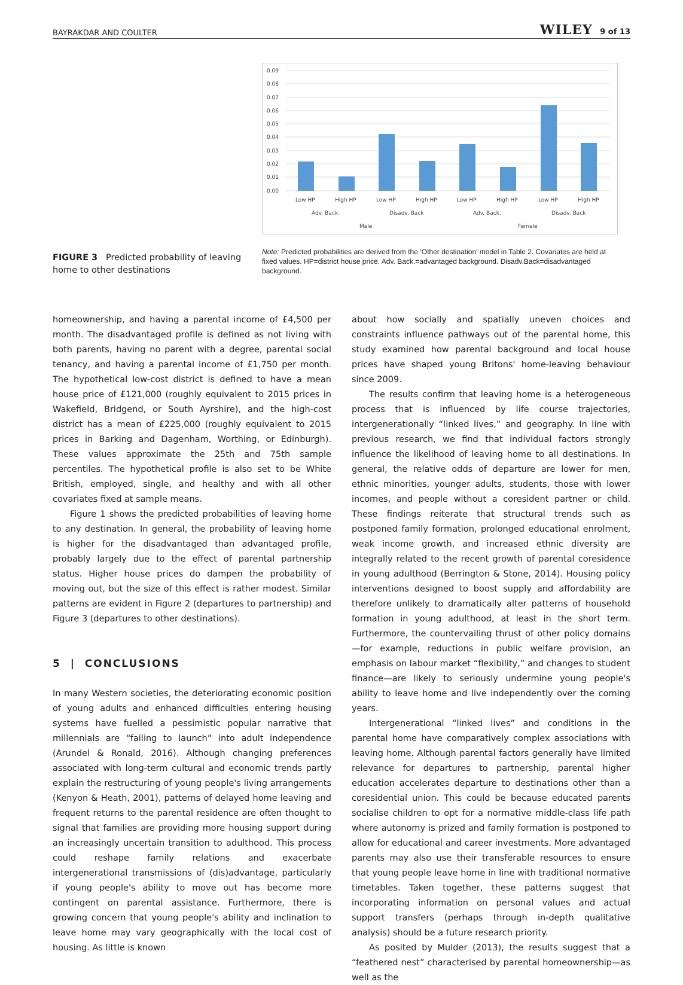BAYRAKDAR AND COULTER WILEY 9 of 13
FIGURE 3 Predicted probability of leaving home to other destinations
0.09
0.08
0.07
0.06
0.05
0.04
0.03
0.02
0.01
0.00
Low HP
High HP
Low HP
High HP
Low HP
High HP
Low HP
High HP
Adv. Back.
Disadv. Back
Adv. Back.
Disadv. Back
Male
Female
Note: Predicted probabilities are derived from the ‘Other destination’ model in Table 2. Covariates are held at fixed values. HP=district house price. Adv. Back.=advantaged background. Disadv.Back=disadvantaged background.
homeownership, and having a parental income of £4,500 per month. The disadvantaged profile is defined as not living with both parents, having no parent with a degree, parental social tenancy, and having a parental income of £1,750 per month. The hypothetical low-cost district is defined to have a mean house price of £121,000 (roughly equivalent to 2015 prices in Wakefield, Bridgend, or South Ayrshire), and the high-cost district has a mean of £225,000 (roughly equivalent to 2015 prices in Barking and Dagenham, Worthing, or Edinburgh). These values approximate the 25th and 75th sample percentiles. The hypothetical profile is also set to be White British, employed, single, and healthy and with all other covariates fixed at sample means.
Figure 1 shows the predicted probabilities of leaving home to any destination. In general, the probability of leaving home is higher for the disadvantaged than advantaged profile, probably largely due to the effect of parental partnership status. Higher house prices do dampen the probability of moving out, but the size of this effect is rather modest. Similar patterns are evident in Figure 2 (departures to partnership) and Figure 3 (departures to other destinations).
5 | CONCLUSIONS
In many Western societies, the deteriorating economic position of young adults and enhanced difficulties entering housing systems have fuelled a pessimistic popular narrative that millennials are “failing to launch” into adult independence (Arundel & Ronald, 2016). Although changing preferences associated with long-term cultural and economic trends partly explain the restructuring of young people's living arrangements (Kenyon & Heath, 2001), patterns of delayed home leaving and frequent returns to the parental residence are often thought to signal that families are providing more housing support during an increasingly uncertain transition to adulthood. This process could reshape family relations and exacerbate intergenerational transmissions of (dis)advantage, particularly if young people's ability to move out has become more contingent on parental assistance. Furthermore, there is growing concern that young people's ability and inclination to leave home may vary geographically with the local cost of housing. As little is known
about how socially and spatially uneven choices and constraints influence pathways out of the parental home, this study examined how parental background and local house prices have shaped young Britons' home-leaving behaviour since 2009.
The results confirm that leaving home is a heterogeneous process that is influenced by life course trajectories, intergenerationally “linked lives,” and geography. In line with previous research, we find that individual factors strongly influence the likelihood of leaving home to all destinations. In general, the relative odds of departure are lower for men, ethnic minorities, younger adults, students, those with lower incomes, and people without a coresident partner or child. These findings reiterate that structural trends such as postponed family formation, prolonged educational enrolment, weak income growth, and increased ethnic diversity are integrally related to the recent growth of parental coresidence in young adulthood (Berrington & Stone, 2014). Housing policy interventions designed to boost supply and affordability are therefore unlikely to dramatically alter patterns of household formation in young adulthood, at least in the short term. Furthermore, the countervailing thrust of other policy domains—for example, reductions in public welfare provision, an emphasis on labour market “flexibility,” and changes to student finance—are likely to seriously undermine young people's ability to leave home and live independently over the coming years.
Intergenerational “linked lives” and conditions in the parental home have comparatively complex associations with leaving home. Although parental factors generally have limited relevance for departures to partnership, parental higher education accelerates departure to destinations other than a coresidential union. This could be because educated parents socialise children to opt for a normative middle-class life path where autonomy is prized and family formation is postponed to allow for educational and career investments. More advantaged parents may also use their transferable resources to ensure that young people leave home in line with traditional normative timetables. Taken together, these patterns suggest that incorporating information on personal values and actual support transfers (perhaps through in-depth qualitative analysis) should be a future research priority.
As posited by Mulder (2013), the results suggest that a “feathered nest” characterised by parental homeownership—as well as the